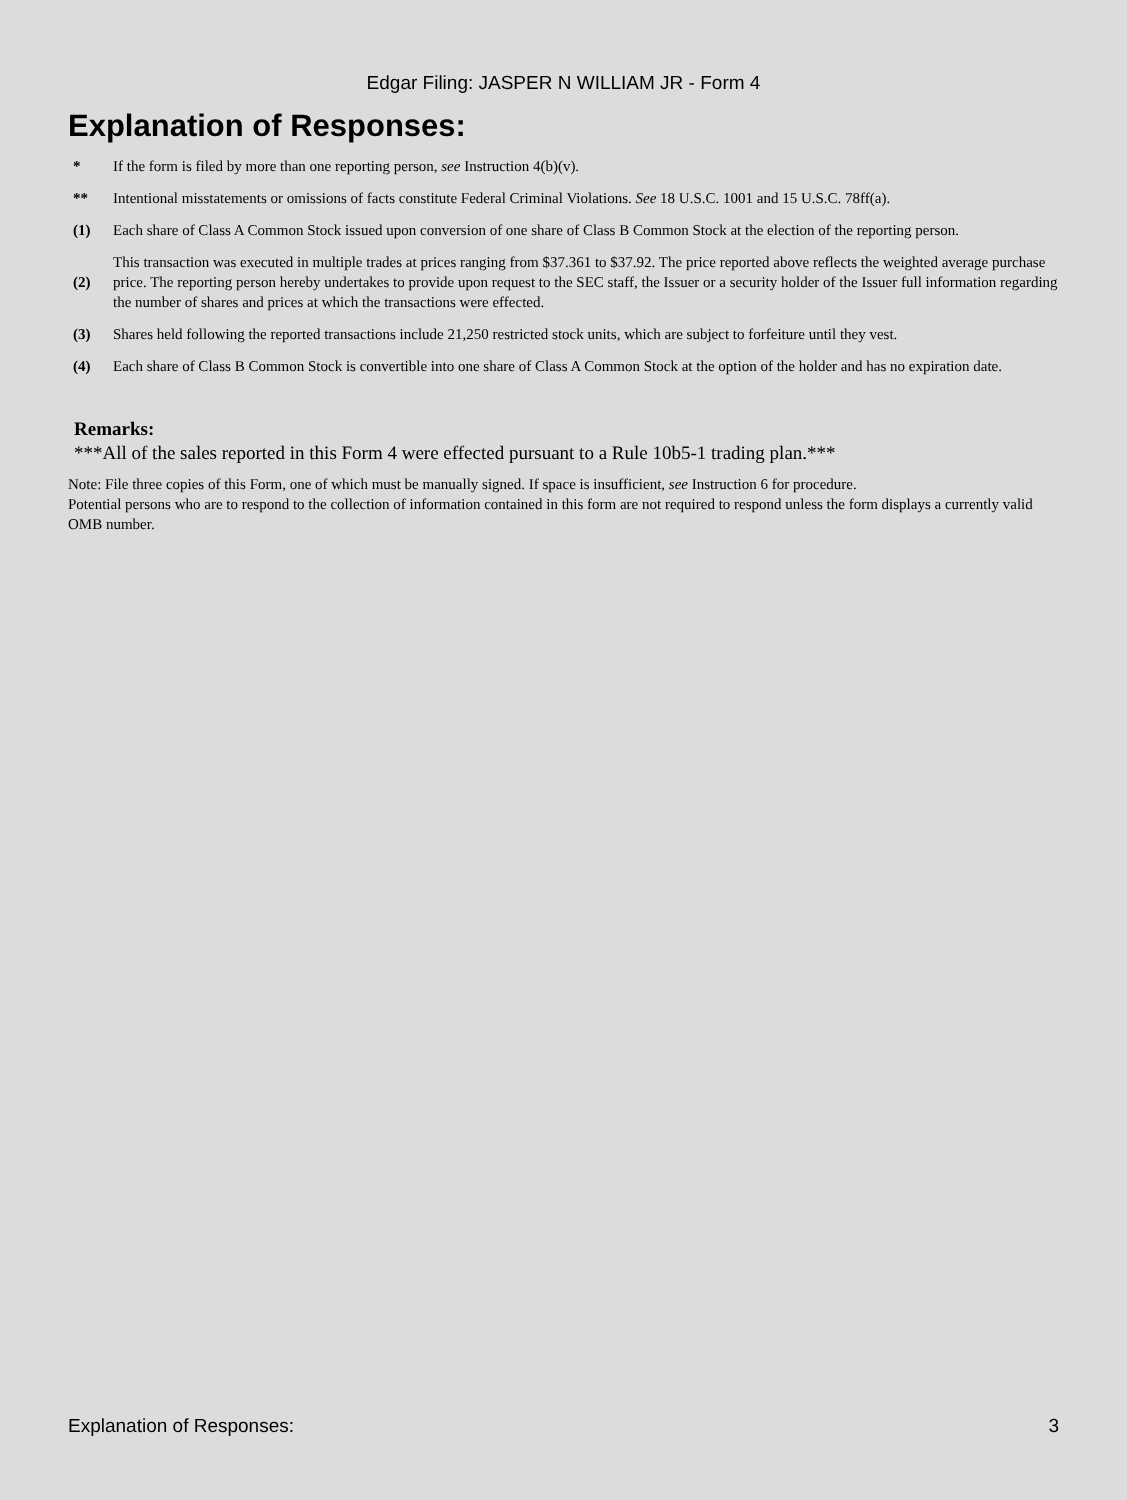Edgar Filing: JASPER N WILLIAM JR - Form 4
Explanation of Responses:
| * | If the form is filed by more than one reporting person, see Instruction 4(b)(v). |
| ** | Intentional misstatements or omissions of facts constitute Federal Criminal Violations. See 18 U.S.C. 1001 and 15 U.S.C. 78ff(a). |
| (1) | Each share of Class A Common Stock issued upon conversion of one share of Class B Common Stock at the election of the reporting person. |
| (2) | This transaction was executed in multiple trades at prices ranging from $37.361 to $37.92. The price reported above reflects the weighted average purchase price. The reporting person hereby undertakes to provide upon request to the SEC staff, the Issuer or a security holder of the Issuer full information regarding the number of shares and prices at which the transactions were effected. |
| (3) | Shares held following the reported transactions include 21,250 restricted stock units, which are subject to forfeiture until they vest. |
| (4) | Each share of Class B Common Stock is convertible into one share of Class A Common Stock at the option of the holder and has no expiration date. |
Remarks:
***All of the sales reported in this Form 4 were effected pursuant to a Rule 10b5-1 trading plan.***
Note: File three copies of this Form, one of which must be manually signed. If space is insufficient, see Instruction 6 for procedure.
Potential persons who are to respond to the collection of information contained in this form are not required to respond unless the form displays a currently valid OMB number.
Explanation of Responses: 3